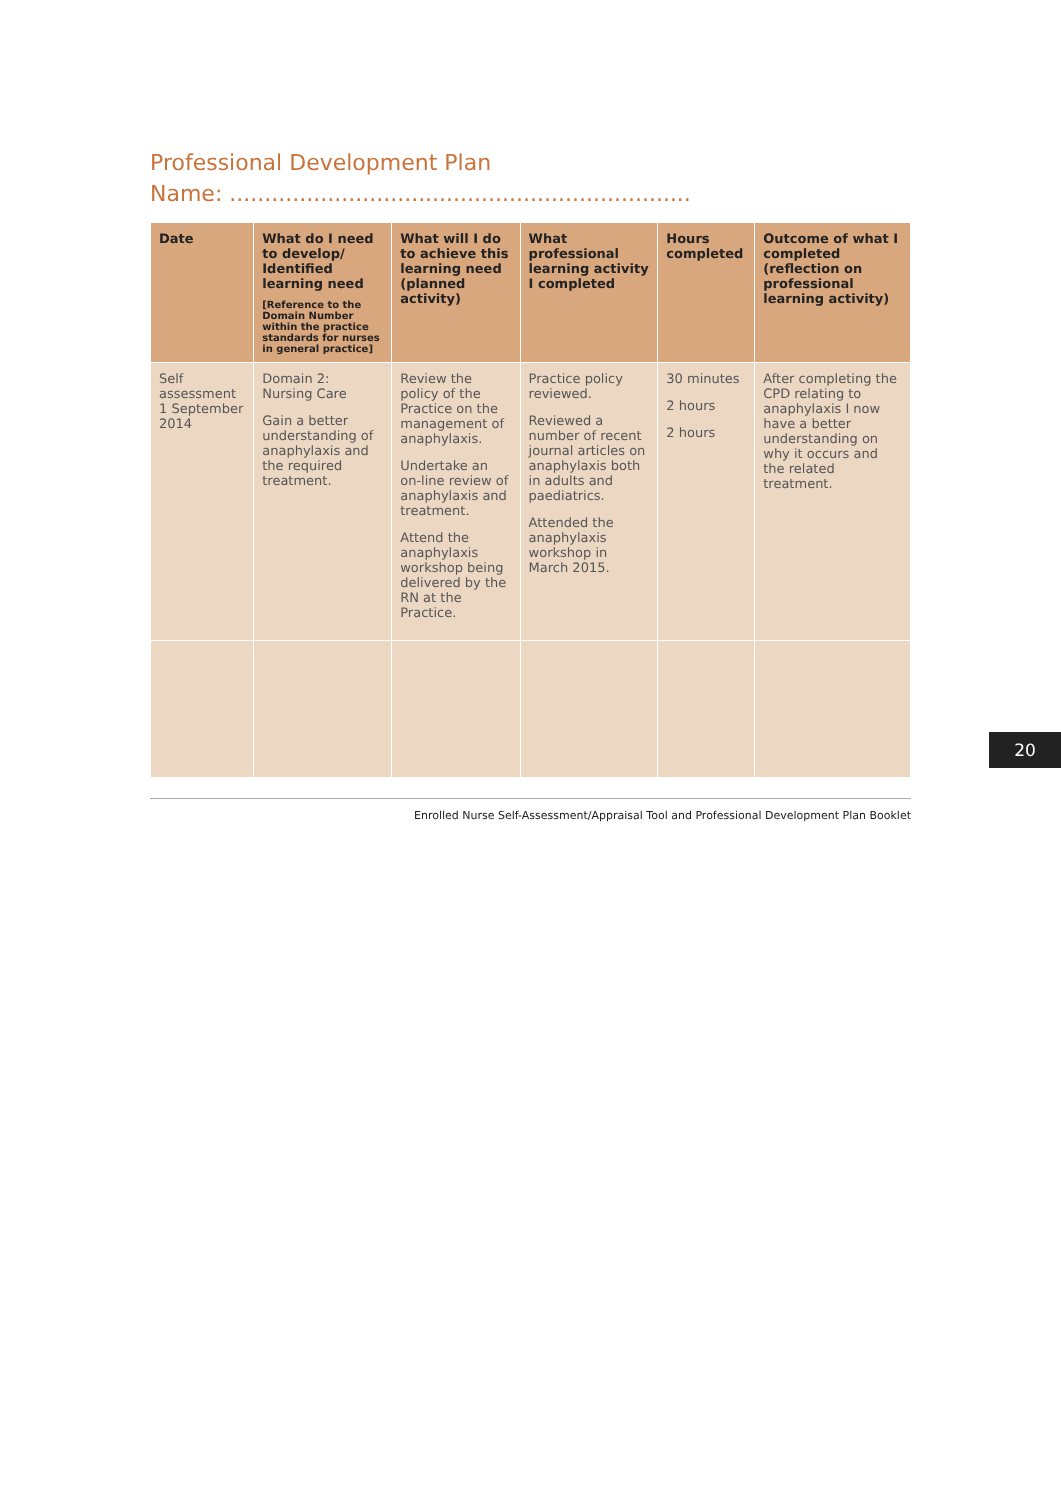Professional Development Plan
Name: ..................................................................
| Date | What do I need to develop/ Identified learning need [Reference to the Domain Number within the practice standards for nurses in general practice] | What will I do to achieve this learning need (planned activity) | What professional learning activity I completed | Hours completed | Outcome of what I completed (reflection on professional learning activity) |
| --- | --- | --- | --- | --- | --- |
| Self assessment 1 September 2014 | Domain 2: Nursing Care Gain a better understanding of anaphylaxis and the required treatment. | Review the policy of the Practice on the management of anaphylaxis. Undertake an on-line review of anaphylaxis and treatment. Attend the anaphylaxis workshop being delivered by the RN at the Practice. | Practice policy reviewed. Reviewed a number of recent journal articles on anaphylaxis both in adults and paediatrics. Attended the anaphylaxis workshop in March 2015. | 30 minutes 2 hours 2 hours | After completing the CPD relating to anaphylaxis I now have a better understanding on why it occurs and the related treatment. |
Enrolled Nurse Self-Assessment/Appraisal Tool and Professional Development Plan Booklet
20